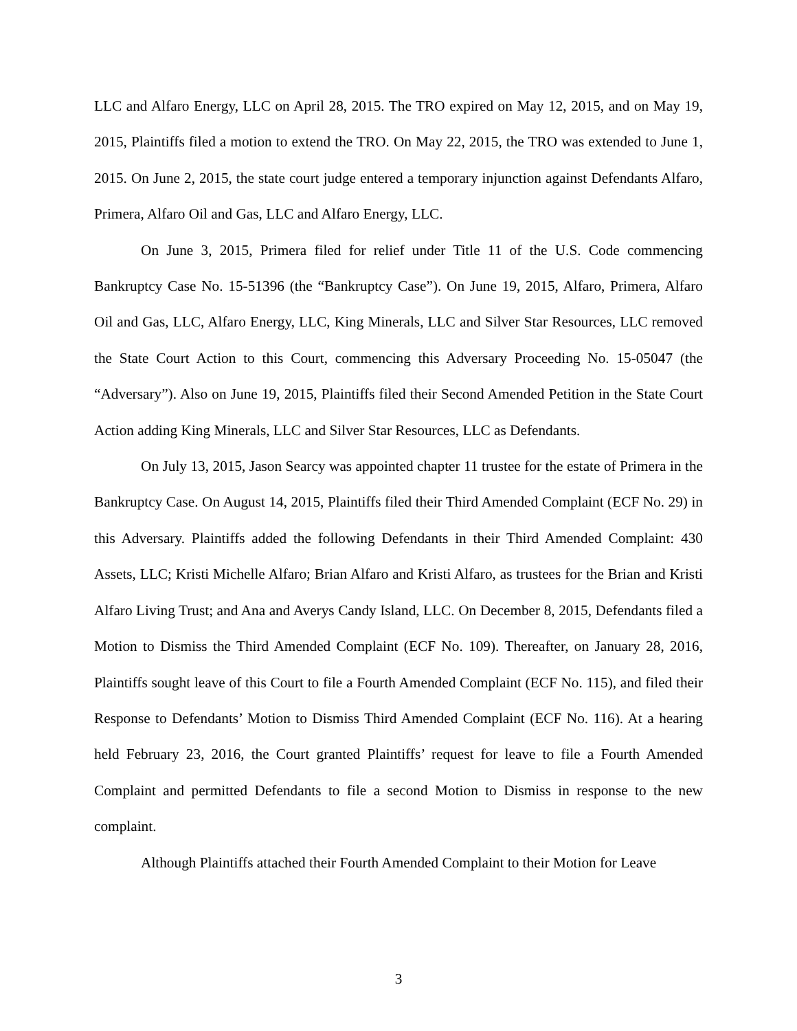LLC and Alfaro Energy, LLC on April 28, 2015. The TRO expired on May 12, 2015, and on May 19, 2015, Plaintiffs filed a motion to extend the TRO. On May 22, 2015, the TRO was extended to June 1, 2015. On June 2, 2015, the state court judge entered a temporary injunction against Defendants Alfaro, Primera, Alfaro Oil and Gas, LLC and Alfaro Energy, LLC.
On June 3, 2015, Primera filed for relief under Title 11 of the U.S. Code commencing Bankruptcy Case No. 15-51396 (the “Bankruptcy Case”). On June 19, 2015, Alfaro, Primera, Alfaro Oil and Gas, LLC, Alfaro Energy, LLC, King Minerals, LLC and Silver Star Resources, LLC removed the State Court Action to this Court, commencing this Adversary Proceeding No. 15-05047 (the “Adversary”). Also on June 19, 2015, Plaintiffs filed their Second Amended Petition in the State Court Action adding King Minerals, LLC and Silver Star Resources, LLC as Defendants.
On July 13, 2015, Jason Searcy was appointed chapter 11 trustee for the estate of Primera in the Bankruptcy Case. On August 14, 2015, Plaintiffs filed their Third Amended Complaint (ECF No. 29) in this Adversary. Plaintiffs added the following Defendants in their Third Amended Complaint: 430 Assets, LLC; Kristi Michelle Alfaro; Brian Alfaro and Kristi Alfaro, as trustees for the Brian and Kristi Alfaro Living Trust; and Ana and Averys Candy Island, LLC. On December 8, 2015, Defendants filed a Motion to Dismiss the Third Amended Complaint (ECF No. 109). Thereafter, on January 28, 2016, Plaintiffs sought leave of this Court to file a Fourth Amended Complaint (ECF No. 115), and filed their Response to Defendants’ Motion to Dismiss Third Amended Complaint (ECF No. 116). At a hearing held February 23, 2016, the Court granted Plaintiffs’ request for leave to file a Fourth Amended Complaint and permitted Defendants to file a second Motion to Dismiss in response to the new complaint.
Although Plaintiffs attached their Fourth Amended Complaint to their Motion for Leave
3